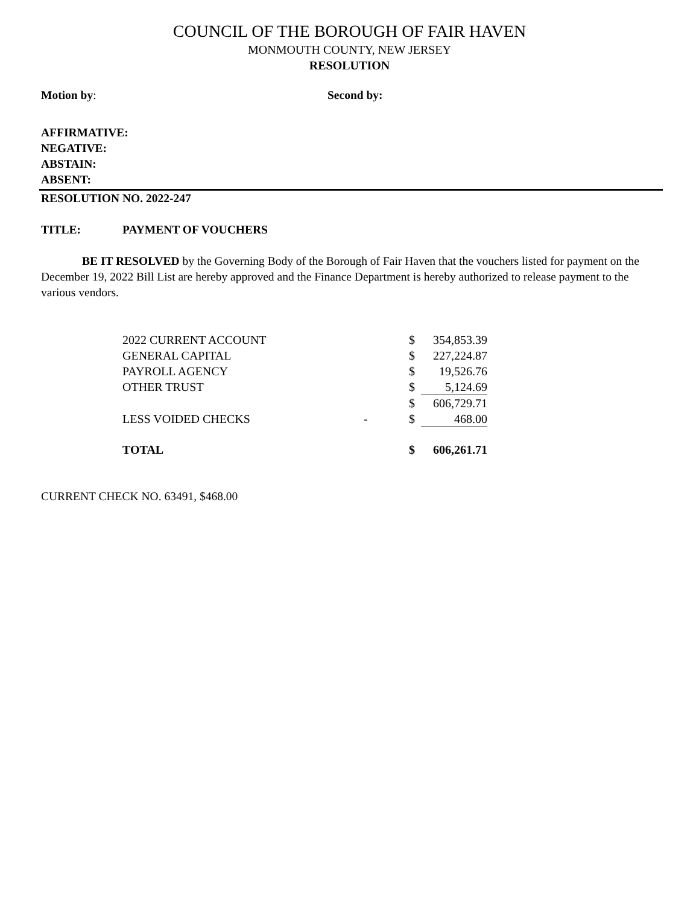COUNCIL OF THE BOROUGH OF FAIR HAVEN
MONMOUTH COUNTY, NEW JERSEY
RESOLUTION
Motion by: Second by:
AFFIRMATIVE:
NEGATIVE:
ABSTAIN:
ABSENT:
RESOLUTION NO. 2022-247
TITLE: PAYMENT OF VOUCHERS
BE IT RESOLVED by the Governing Body of the Borough of Fair Haven that the vouchers listed for payment on the December 19, 2022 Bill List are hereby approved and the Finance Department is hereby authorized to release payment to the various vendors.
| 2022 CURRENT ACCOUNT | | $ | 354,853.39 |
| GENERAL CAPITAL | | $ | 227,224.87 |
| PAYROLL AGENCY | | $ | 19,526.76 |
| OTHER TRUST | | $ | 5,124.69 |
| | | $ | 606,729.71 |
| LESS VOIDED CHECKS | - | $ | 468.00 |
| TOTAL | | $ | 606,261.71 |
CURRENT CHECK NO. 63491, $468.00